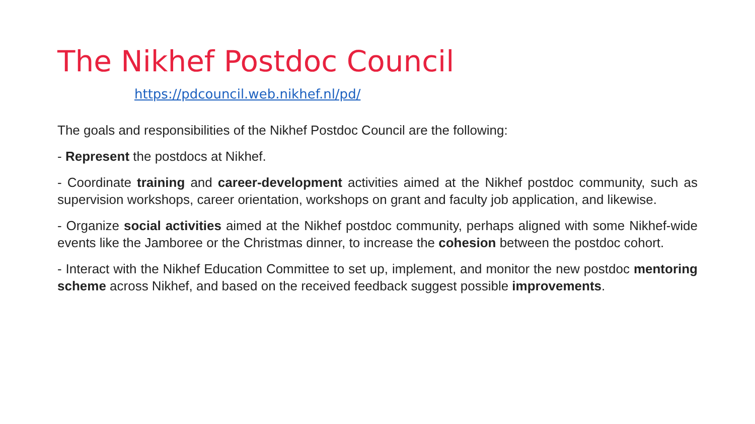The Nikhef Postdoc Council
https://pdcouncil.web.nikhef.nl/pd/
The goals and responsibilities of the Nikhef Postdoc Council are the following:
- Represent the postdocs at Nikhef.
- Coordinate training and career-development activities aimed at the Nikhef postdoc community, such as supervision workshops, career orientation, workshops on grant and faculty job application, and likewise.
- Organize social activities aimed at the Nikhef postdoc community, perhaps aligned with some Nikhef-wide events like the Jamboree or the Christmas dinner, to increase the cohesion between the postdoc cohort.
- Interact with the Nikhef Education Committee to set up, implement, and monitor the new postdoc mentoring scheme across Nikhef, and based on the received feedback suggest possible improvements.